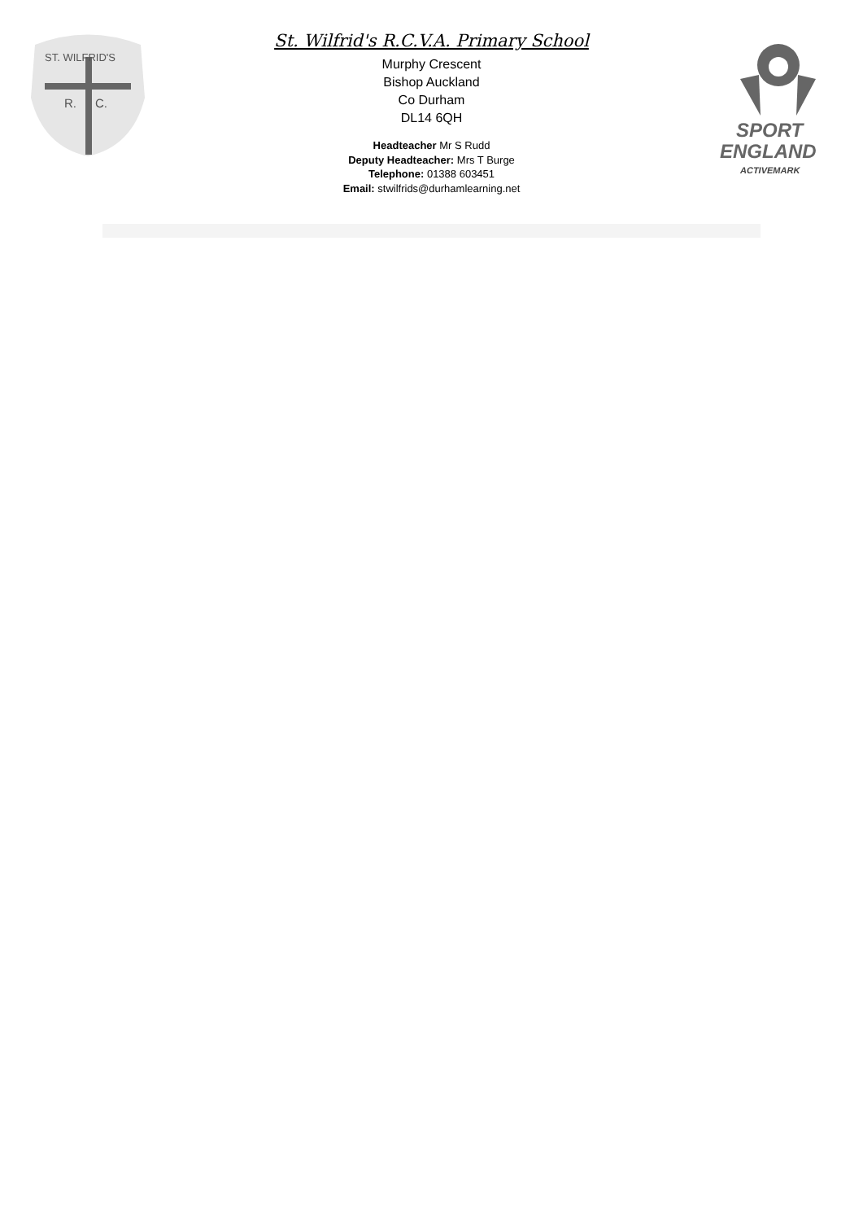ST. WILFRID'S
R.
C.
St. Wilfrid's R.C.V.A. Primary School
Murphy Crescent
Bishop Auckland
Co Durham
DL14 6QH
Headteacher Mr S Rudd
Deputy Headteacher: Mrs T Burge
Telephone: 01388 603451
Email: stwilfrids@durhamlearning.net
SPORT
ENGLAND
ACTIVEMARK